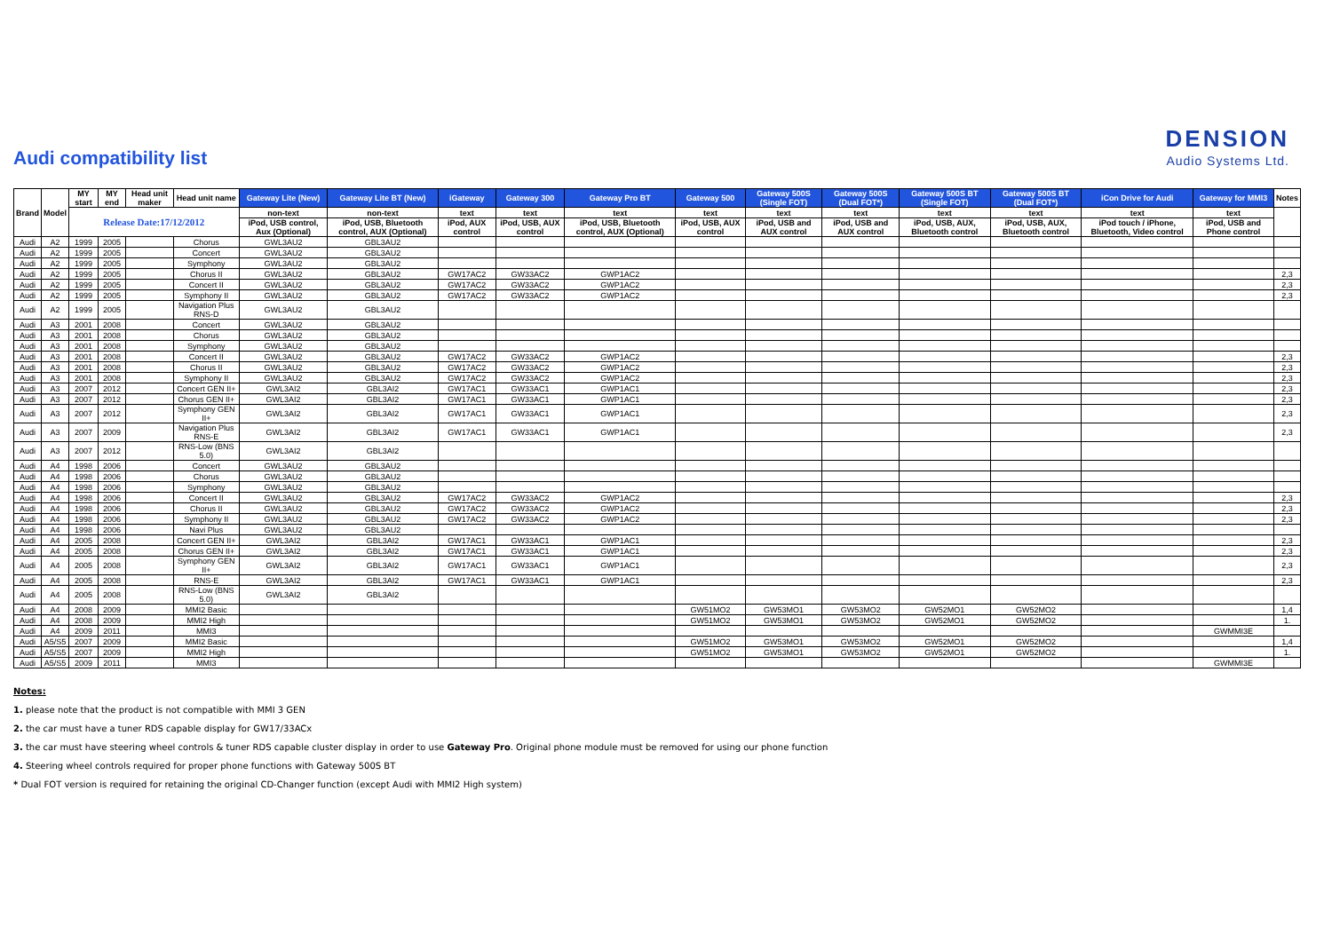Audi compatibility list
DENSION
Audio Systems Ltd.
| Brand | Model | MY start | MY end | Head unit maker | Head unit name | Gateway Lite (New) | Gateway Lite BT (New) | iGateway | Gateway 300 | Gateway Pro BT | Gateway 500 | Gateway 500S (Single FOT) | Gateway 500S (Dual FOT*) | Gateway 500S BT (Single FOT) | Gateway 500S BT (Dual FOT*) | iCon Drive for Audi | Gateway for MMI3 | Notes |
| --- | --- | --- | --- | --- | --- | --- | --- | --- | --- | --- | --- | --- | --- | --- | --- | --- | --- | --- |
| | | Release Date:17/12/2012 | | | | non-text | non-text | text | text | text | text | text | text | text | text | text | text | |
| | | | | | | iPod, USB control, Aux (Optional) | iPod, USB, Bluetooth control, AUX (Optional) | iPod, AUX control | iPod, USB, AUX control | iPod, USB, Bluetooth control, AUX (Optional) | iPod, USB, AUX control | iPod, USB and AUX control | iPod, USB and AUX control | iPod, USB, AUX, Bluetooth control | iPod, USB, AUX, Bluetooth control | iPod touch / iPhone, Bluetooth, Video control | iPod, USB and Phone control | |
| Audi | A2 | 1999 | 2005 | | Chorus | GWL3AU2 | GBL3AU2 | | | | | | | | | | | |
| Audi | A2 | 1999 | 2005 | | Concert | GWL3AU2 | GBL3AU2 | | | | | | | | | | | |
| Audi | A2 | 1999 | 2005 | | Symphony | GWL3AU2 | GBL3AU2 | | | | | | | | | | | |
| Audi | A2 | 1999 | 2005 | | Chorus II | GWL3AU2 | GBL3AU2 | GW17AC2 | GW33AC2 | GWP1AC2 | | | | | | | | 2,3 |
| Audi | A2 | 1999 | 2005 | | Concert II | GWL3AU2 | GBL3AU2 | GW17AC2 | GW33AC2 | GWP1AC2 | | | | | | | | 2,3 |
| Audi | A2 | 1999 | 2005 | | Symphony II | GWL3AU2 | GBL3AU2 | GW17AC2 | GW33AC2 | GWP1AC2 | | | | | | | | 2,3 |
| Audi | A2 | 1999 | 2005 | | Navigation Plus RNS-D | GWL3AU2 | GBL3AU2 | | | | | | | | | | | |
| Audi | A3 | 2001 | 2008 | | Concert | GWL3AU2 | GBL3AU2 | | | | | | | | | | | |
| Audi | A3 | 2001 | 2008 | | Chorus | GWL3AU2 | GBL3AU2 | | | | | | | | | | | |
| Audi | A3 | 2001 | 2008 | | Symphony | GWL3AU2 | GBL3AU2 | | | | | | | | | | | |
| Audi | A3 | 2001 | 2008 | | Concert II | GWL3AU2 | GBL3AU2 | GW17AC2 | GW33AC2 | GWP1AC2 | | | | | | | | 2,3 |
| Audi | A3 | 2001 | 2008 | | Chorus II | GWL3AU2 | GBL3AU2 | GW17AC2 | GW33AC2 | GWP1AC2 | | | | | | | | 2,3 |
| Audi | A3 | 2001 | 2008 | | Symphony II | GWL3AU2 | GBL3AU2 | GW17AC2 | GW33AC2 | GWP1AC2 | | | | | | | | 2,3 |
| Audi | A3 | 2007 | 2012 | | Concert GEN II+ | GWL3AI2 | GBL3AI2 | GW17AC1 | GW33AC1 | GWP1AC1 | | | | | | | | 2,3 |
| Audi | A3 | 2007 | 2012 | | Chorus GEN II+ | GWL3AI2 | GBL3AI2 | GW17AC1 | GW33AC1 | GWP1AC1 | | | | | | | | 2,3 |
| Audi | A3 | 2007 | 2012 | | Symphony GEN II+ | GWL3AI2 | GBL3AI2 | GW17AC1 | GW33AC1 | GWP1AC1 | | | | | | | | 2,3 |
| Audi | A3 | 2007 | 2009 | | Navigation Plus RNS-E | GWL3AI2 | GBL3AI2 | GW17AC1 | GW33AC1 | GWP1AC1 | | | | | | | | 2,3 |
| Audi | A3 | 2007 | 2012 | | RNS-Low (BNS 5.0) | GWL3AI2 | GBL3AI2 | | | | | | | | | | | |
| Audi | A4 | 1998 | 2006 | | Concert | GWL3AU2 | GBL3AU2 | | | | | | | | | | | |
| Audi | A4 | 1998 | 2006 | | Chorus | GWL3AU2 | GBL3AU2 | | | | | | | | | | | |
| Audi | A4 | 1998 | 2006 | | Symphony | GWL3AU2 | GBL3AU2 | | | | | | | | | | | |
| Audi | A4 | 1998 | 2006 | | Concert II | GWL3AU2 | GBL3AU2 | GW17AC2 | GW33AC2 | GWP1AC2 | | | | | | | | 2,3 |
| Audi | A4 | 1998 | 2006 | | Chorus II | GWL3AU2 | GBL3AU2 | GW17AC2 | GW33AC2 | GWP1AC2 | | | | | | | | 2,3 |
| Audi | A4 | 1998 | 2006 | | Symphony II | GWL3AU2 | GBL3AU2 | GW17AC2 | GW33AC2 | GWP1AC2 | | | | | | | | 2,3 |
| Audi | A4 | 1998 | 2006 | | Navi Plus | GWL3AU2 | GBL3AU2 | | | | | | | | | | | |
| Audi | A4 | 2005 | 2008 | | Concert GEN II+ | GWL3AI2 | GBL3AI2 | GW17AC1 | GW33AC1 | GWP1AC1 | | | | | | | | 2,3 |
| Audi | A4 | 2005 | 2008 | | Chorus GEN II+ | GWL3AI2 | GBL3AI2 | GW17AC1 | GW33AC1 | GWP1AC1 | | | | | | | | 2,3 |
| Audi | A4 | 2005 | 2008 | | Symphony GEN II+ | GWL3AI2 | GBL3AI2 | GW17AC1 | GW33AC1 | GWP1AC1 | | | | | | | | 2,3 |
| Audi | A4 | 2005 | 2008 | | RNS-E | GWL3AI2 | GBL3AI2 | GW17AC1 | GW33AC1 | GWP1AC1 | | | | | | | | 2,3 |
| Audi | A4 | 2005 | 2008 | | RNS-Low (BNS 5.0) | GWL3AI2 | GBL3AI2 | | | | | | | | | | | |
| Audi | A4 | 2008 | 2009 | | MMI2 Basic | | | | | | GW51MO2 | GW53MO1 | GW53MO2 | GW52MO1 | GW52MO2 | | | 1,4 |
| Audi | A4 | 2008 | 2009 | | MMI2 High | | | | | | GW51MO2 | GW53MO1 | GW53MO2 | GW52MO1 | GW52MO2 | | | 1. |
| Audi | A4 | 2009 | 2011 | | MMI3 | | | | | | | | | | | | GWMMI3E | |
| Audi | A5/S5 | 2007 | 2009 | | MMI2 Basic | | | | | | GW51MO2 | GW53MO1 | GW53MO2 | GW52MO1 | GW52MO2 | | | 1,4 |
| Audi | A5/S5 | 2007 | 2009 | | MMI2 High | | | | | | GW51MO2 | GW53MO1 | GW53MO2 | GW52MO1 | GW52MO2 | | | 1. |
| Audi | A5/S5 | 2009 | 2011 | | MMI3 | | | | | | | | | | | | GWMMI3E | |
Notes:
1. please note that the product is not compatible with MMI 3 GEN
2. the car must have a tuner RDS capable display for GW17/33ACx
3. the car must have steering wheel controls & tuner RDS capable cluster display in order to use Gateway Pro. Original phone module must be removed for using our phone function
4. Steering wheel controls required for proper phone functions with Gateway 500S BT
* Dual FOT version is required for retaining the original CD-Changer function (except Audi with MMI2 High system)